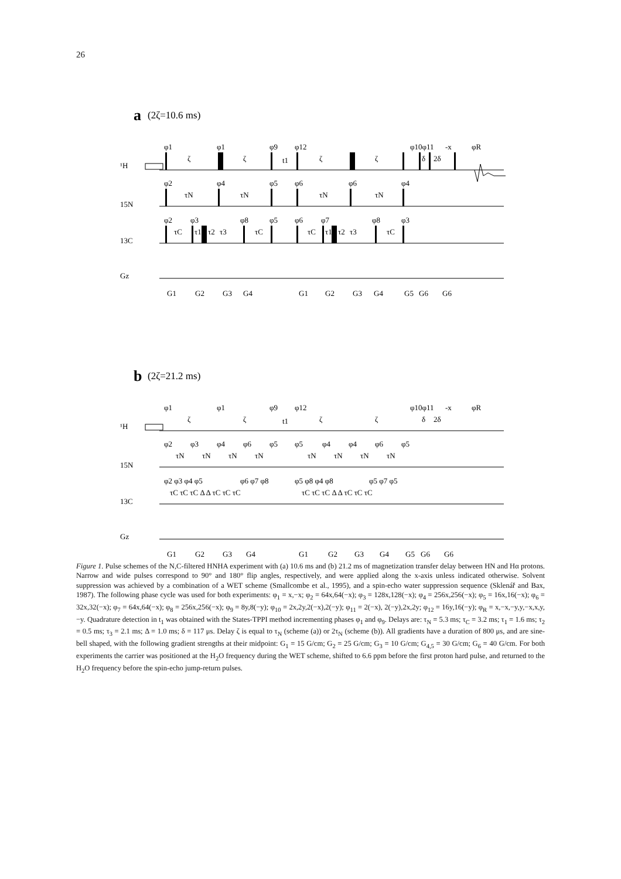26
a
(2ζ=10.6 ms)
¹H
15N
13C
Gz
φ1
φ1
φ9
φ12
φ10φ11
-x
φR
ζ
ζ
t1
ζ
ζ
δ
2δ
φ2
φ4
φ5
φ6
φ6
φ4
τN
τN
τN
τN
φ2
φ3
φ8
φ5
φ6
φ7
φ8
φ3
τC
τ1
τ2
τ3
τC
τC
τ1
τ2
τ3
τC
G1
G2
G3
G4
G1
G2
G3
G4
G5
G6
G6
b
(2ζ=21.2 ms)
¹H
15N
13C
Gz
φ1
φ1
φ9
φ12
φ10φ11
-x
φR
ζ
ζ
t1
ζ
ζ
δ
2δ
φ2
φ3
φ4
φ6
φ5
φ5
φ4
φ4
φ6
φ5
τN
τN
τN
τN
τN
τN
τN
τN
φ2 φ3 φ4 φ5
φ6 φ7 φ8
φ5 φ8 φ4 φ8
φ5 φ7 φ5
τC τC τC Δ Δ τC τC τC
τC τC τC Δ Δ τC τC τC
G1
G2
G3
G4
G1
G2
G3
G4
G5
G6
G6
Figure 1. Pulse schemes of the N,C-filtered HNHA experiment with (a) 10.6 ms and (b) 21.2 ms of magnetization transfer delay between HN and Hα protons. Narrow and wide pulses correspond to 90° and 180° flip angles, respectively, and were applied along the x-axis unless indicated otherwise. Solvent suppression was achieved by a combination of a WET scheme (Smallcombe et al., 1995), and a spin-echo water suppression sequence (Sklenář and Bax, 1987). The following phase cycle was used for both experiments: φ<sub>1</sub> = x,−x; φ<sub>2</sub> = 64x,64(−x); φ<sub>3</sub> = 128x,128(−x); φ<sub>4</sub> = 256x,256(−x); φ<sub>5</sub> = 16x,16(−x); φ<sub>6</sub> = 32x,32(−x); φ<sub>7</sub> = 64x,64(−x); φ<sub>8</sub> = 256x,256(−x); φ<sub>9</sub> = 8y,8(−y); φ<sub>10</sub> = 2x,2y,2(−x),2(−y); φ<sub>11</sub> = 2(−x), 2(−y),2x,2y; φ<sub>12</sub> = 16y,16(−y); φ<sub>R</sub> = x,−x,−y,y,−x,x,y,−y. Quadrature detection in t<sub>1</sub> was obtained with the States-TPPI method incrementing phases φ<sub>1</sub> and φ<sub>9</sub>. Delays are: τ<sub>N</sub> = 5.3 ms; τ<sub>C</sub> = 3.2 ms; τ<sub>1</sub> = 1.6 ms; τ<sub>2</sub> = 0.5 ms; τ<sub>3</sub> = 2.1 ms; Δ = 1.0 ms; δ = 117 μs. Delay ζ is equal to τ<sub>N</sub> (scheme (a)) or 2τ<sub>N</sub> (scheme (b)). All gradients have a duration of 800 μs, and are sine-bell shaped, with the following gradient strengths at their midpoint: G<sub>1</sub> = 15 G/cm; G<sub>2</sub> = 25 G/cm; G<sub>3</sub> = 10 G/cm; G<sub>4,5</sub> = 30 G/cm; G<sub>6</sub> = 40 G/cm. For both experiments the carrier was positioned at the H<sub>2</sub>O frequency during the WET scheme, shifted to 6.6 ppm before the first proton hard pulse, and returned to the H<sub>2</sub>O frequency before the spin-echo jump-return pulses.